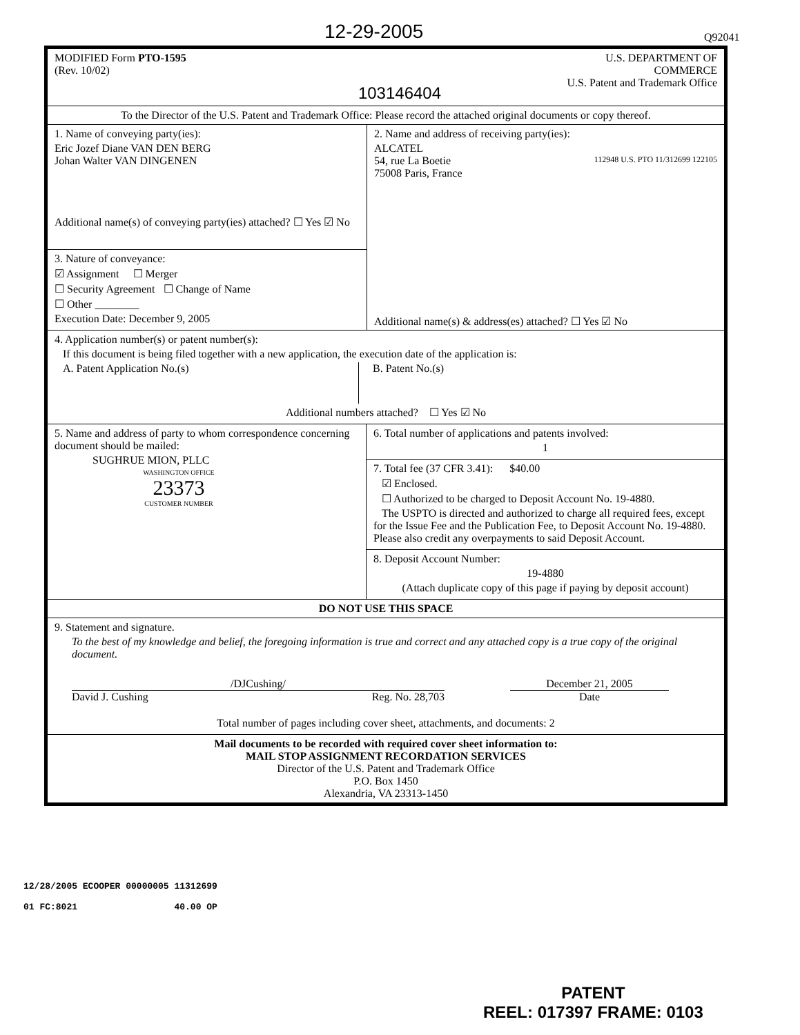12-29-2005 Q92041
MODIFIED Form PTO-1595
(Rev. 10/02)
103146404
U.S. DEPARTMENT OF COMMERCE
U.S. Patent and Trademark Office
To the Director of the U.S. Patent and Trademark Office: Please record the attached original documents or copy thereof.
1. Name of conveying party(ies):
Eric Jozef Diane VAN DEN BERG
Johan Walter VAN DINGENEN
Additional name(s) of conveying party(ies) attached? ☐ Yes ☑ No
3. Nature of conveyance:
☑ Assignment ☐ Merger
☐ Security Agreement ☐ Change of Name
☐ Other ________
Execution Date: December 9, 2005
2. Name and address of receiving party(ies):
ALCATEL
54, rue La Boetie
75008 Paris, France
Additional name(s) & address(es) attached? ☐ Yes ☑ No
112948 U.S. PTO 11/312699 122105
4. Application number(s) or patent number(s):
If this document is being filed together with a new application, the execution date of the application is:
A. Patent Application No.(s) B. Patent No.(s)
Additional numbers attached? ☐ Yes ☑ No
5. Name and address of party to whom correspondence concerning document should be mailed:
SUGHRUE MION, PLLC
WASHINGTON OFFICE
23373
CUSTOMER NUMBER
6. Total number of applications and patents involved:
1
7. Total fee (37 CFR 3.41): $40.00
☑ Enclosed.
☐ Authorized to be charged to Deposit Account No. 19-4880.
The USPTO is directed and authorized to charge all required fees, except for the Issue Fee and the Publication Fee, to Deposit Account No. 19-4880. Please also credit any overpayments to said Deposit Account.
8. Deposit Account Number:
19-4880
(Attach duplicate copy of this page if paying by deposit account)
DO NOT USE THIS SPACE
9. Statement and signature.
To the best of my knowledge and belief, the foregoing information is true and correct and any attached copy is a true copy of the original document.
/DJCushing/
David J. Cushing Reg. No. 28,703
December 21, 2005
Date
Total number of pages including cover sheet, attachments, and documents: 2
Mail documents to be recorded with required cover sheet information to:
MAIL STOP ASSIGNMENT RECORDATION SERVICES
Director of the U.S. Patent and Trademark Office
P.O. Box 1450
Alexandria, VA 23313-1450
12/28/2005 ECOOPER 00000005 11312699
01 FC:8021 40.00 OP
PATENT
REEL: 017397 FRAME: 0103